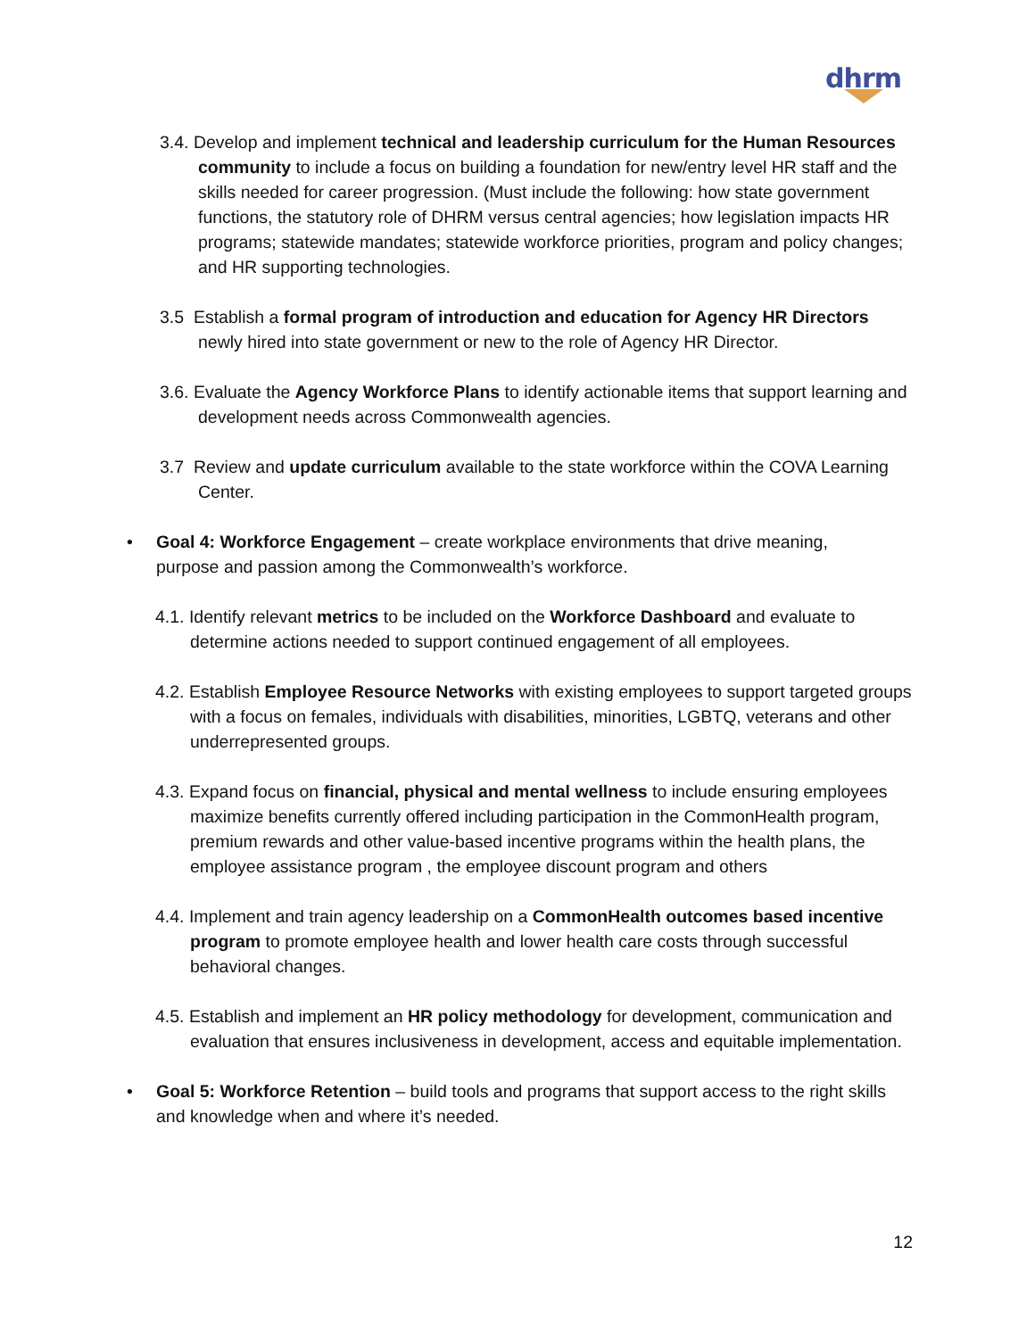dhrm
3.4. Develop and implement technical and leadership curriculum for the Human Resources community to include a focus on building a foundation for new/entry level HR staff and the skills needed for career progression. (Must include the following: how state government functions, the statutory role of DHRM versus central agencies; how legislation impacts HR programs; statewide mandates; statewide workforce priorities, program and policy changes; and HR supporting technologies.
3.5 Establish a formal program of introduction and education for Agency HR Directors newly hired into state government or new to the role of Agency HR Director.
3.6. Evaluate the Agency Workforce Plans to identify actionable items that support learning and development needs across Commonwealth agencies.
3.7 Review and update curriculum available to the state workforce within the COVA Learning Center.
• Goal 4: Workforce Engagement – create workplace environments that drive meaning, purpose and passion among the Commonwealth’s workforce.
4.1. Identify relevant metrics to be included on the Workforce Dashboard and evaluate to determine actions needed to support continued engagement of all employees.
4.2. Establish Employee Resource Networks with existing employees to support targeted groups with a focus on females, individuals with disabilities, minorities, LGBTQ, veterans and other underrepresented groups.
4.3. Expand focus on financial, physical and mental wellness to include ensuring employees maximize benefits currently offered including participation in the CommonHealth program, premium rewards and other value-based incentive programs within the health plans, the employee assistance program , the employee discount program and others
4.4. Implement and train agency leadership on a CommonHealth outcomes based incentive program to promote employee health and lower health care costs through successful behavioral changes.
4.5. Establish and implement an HR policy methodology for development, communication and evaluation that ensures inclusiveness in development, access and equitable implementation.
• Goal 5: Workforce Retention – build tools and programs that support access to the right skills and knowledge when and where it’s needed.
12